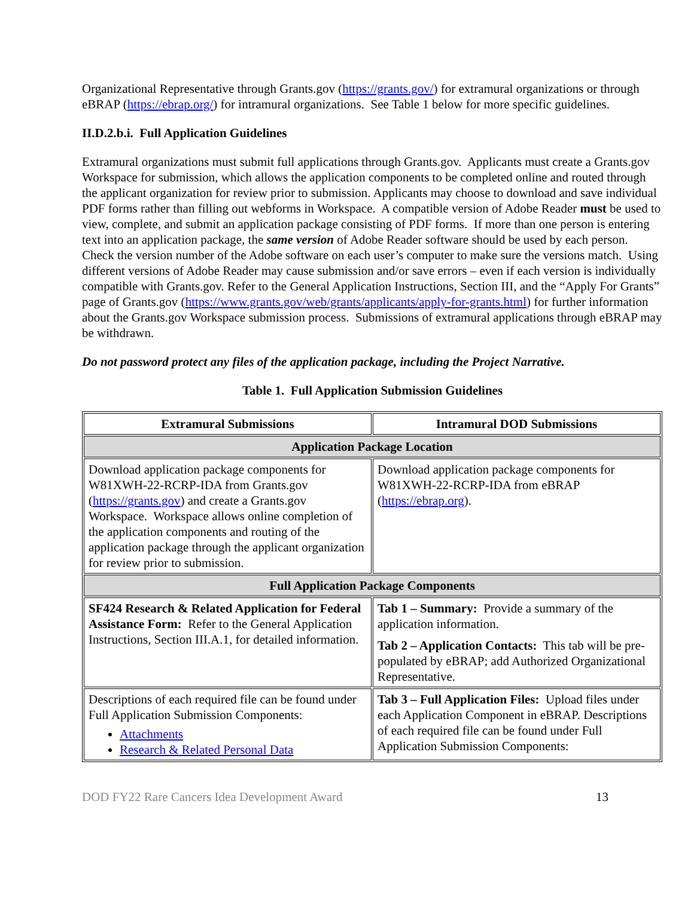Organizational Representative through Grants.gov (https://grants.gov/) for extramural organizations or through eBRAP (https://ebrap.org/) for intramural organizations. See Table 1 below for more specific guidelines.
II.D.2.b.i. Full Application Guidelines
Extramural organizations must submit full applications through Grants.gov. Applicants must create a Grants.gov Workspace for submission, which allows the application components to be completed online and routed through the applicant organization for review prior to submission. Applicants may choose to download and save individual PDF forms rather than filling out webforms in Workspace. A compatible version of Adobe Reader must be used to view, complete, and submit an application package consisting of PDF forms. If more than one person is entering text into an application package, the same version of Adobe Reader software should be used by each person. Check the version number of the Adobe software on each user’s computer to make sure the versions match. Using different versions of Adobe Reader may cause submission and/or save errors – even if each version is individually compatible with Grants.gov. Refer to the General Application Instructions, Section III, and the “Apply For Grants” page of Grants.gov (https://www.grants.gov/web/grants/applicants/apply-for-grants.html) for further information about the Grants.gov Workspace submission process. Submissions of extramural applications through eBRAP may be withdrawn.
Do not password protect any files of the application package, including the Project Narrative.
Table 1. Full Application Submission Guidelines
| Extramural Submissions | Intramural DOD Submissions |
| --- | --- |
| Application Package Location | |
| Download application package components for W81XWH-22-RCRP-IDA from Grants.gov ( https://grants.gov ) and create a Grants.gov Workspace. Workspace allows online completion of the application components and routing of the application package through the applicant organization for review prior to submission. | Download application package components for W81XWH-22-RCRP-IDA from eBRAP ( https://ebrap.org ). |
| Full Application Package Components | |
| SF424 Research & Related Application for Federal Assistance Form: Refer to the General Application Instructions, Section III.A.1, for detailed information. | Tab 1 – Summary: Provide a summary of the application information. Tab 2 – Application Contacts: This tab will be pre-populated by eBRAP; add Authorized Organizational Representative. |
| Descriptions of each required file can be found under Full Application Submission Components: Attachments Research & Related Personal Data | Tab 3 – Full Application Files: Upload files under each Application Component in eBRAP. Descriptions of each required file can be found under Full Application Submission Components: |
DOD FY22 Rare Cancers Idea Development Award 13